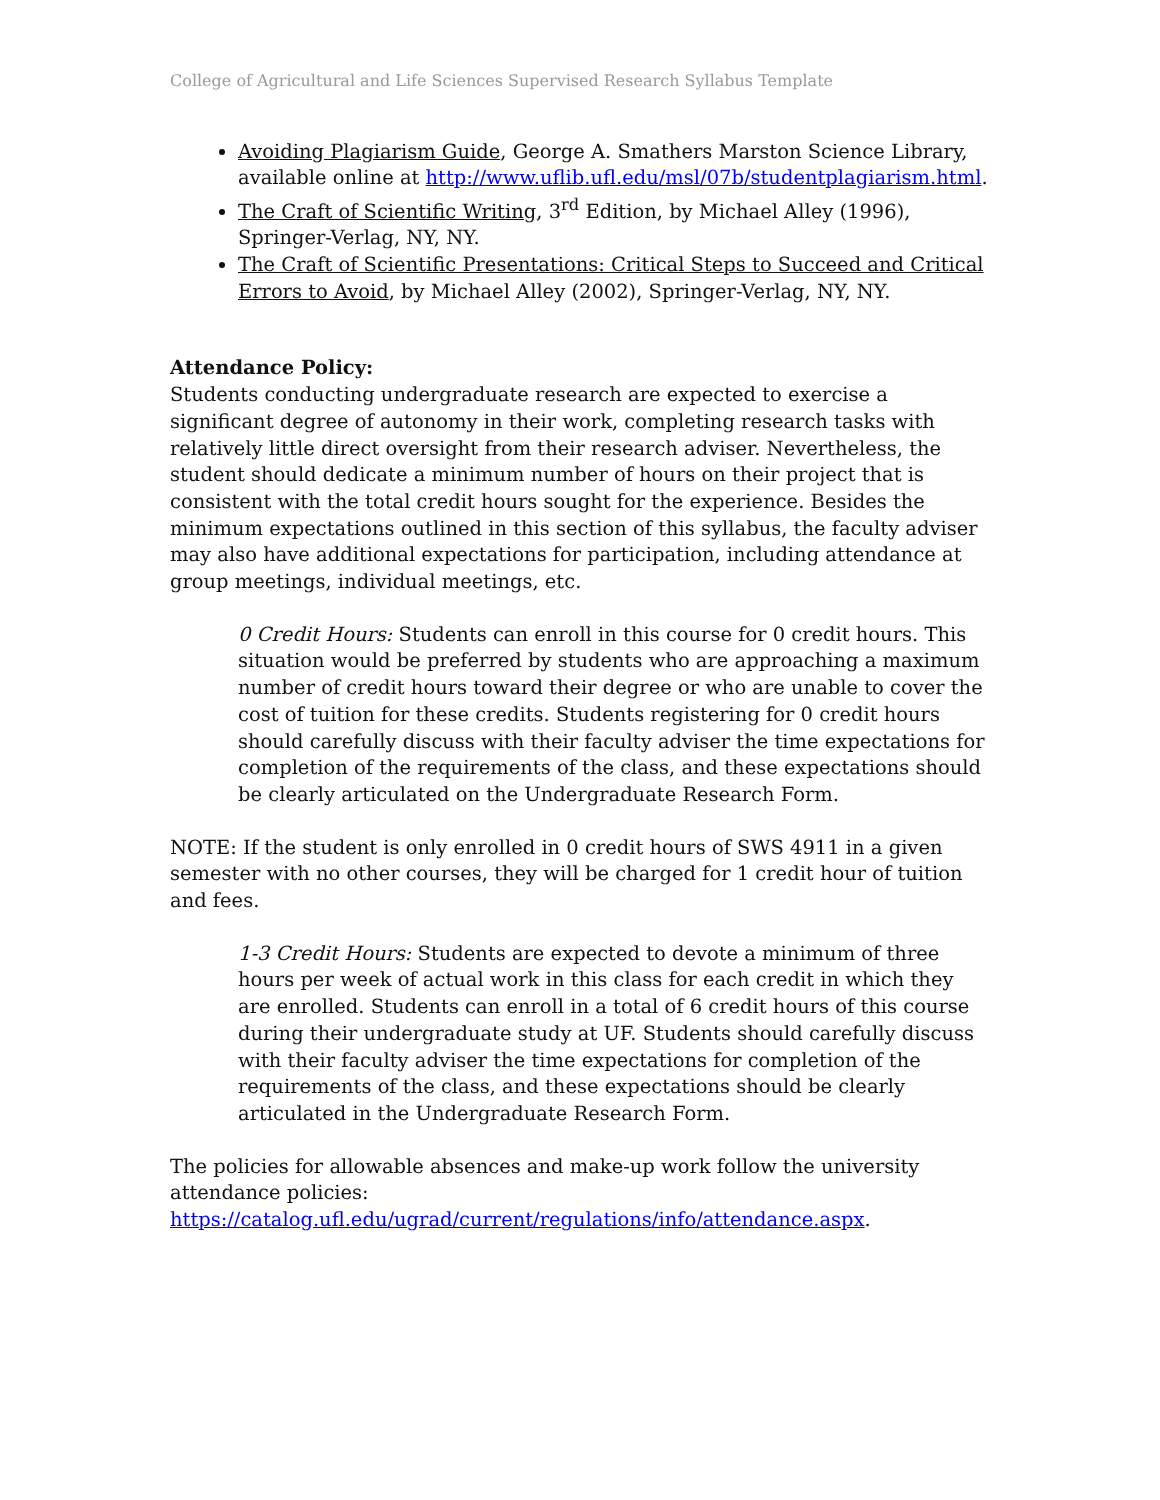College of Agricultural and Life Sciences Supervised Research Syllabus Template
Avoiding Plagiarism Guide, George A. Smathers Marston Science Library, available online at http://www.uflib.ufl.edu/msl/07b/studentplagiarism.html.
The Craft of Scientific Writing, 3<sup>rd</sup> Edition, by Michael Alley (1996), Springer-Verlag, NY, NY.
The Craft of Scientific Presentations: Critical Steps to Succeed and Critical Errors to Avoid, by Michael Alley (2002), Springer-Verlag, NY, NY.
Attendance Policy:
Students conducting undergraduate research are expected to exercise a significant degree of autonomy in their work, completing research tasks with relatively little direct oversight from their research adviser. Nevertheless, the student should dedicate a minimum number of hours on their project that is consistent with the total credit hours sought for the experience. Besides the minimum expectations outlined in this section of this syllabus, the faculty adviser may also have additional expectations for participation, including attendance at group meetings, individual meetings, etc.
0 Credit Hours: Students can enroll in this course for 0 credit hours. This situation would be preferred by students who are approaching a maximum number of credit hours toward their degree or who are unable to cover the cost of tuition for these credits. Students registering for 0 credit hours should carefully discuss with their faculty adviser the time expectations for completion of the requirements of the class, and these expectations should be clearly articulated on the Undergraduate Research Form.
NOTE: If the student is only enrolled in 0 credit hours of SWS 4911 in a given semester with no other courses, they will be charged for 1 credit hour of tuition and fees.
1-3 Credit Hours: Students are expected to devote a minimum of three hours per week of actual work in this class for each credit in which they are enrolled. Students can enroll in a total of 6 credit hours of this course during their undergraduate study at UF. Students should carefully discuss with their faculty adviser the time expectations for completion of the requirements of the class, and these expectations should be clearly articulated in the Undergraduate Research Form.
The policies for allowable absences and make-up work follow the university attendance policies: https://catalog.ufl.edu/ugrad/current/regulations/info/attendance.aspx.